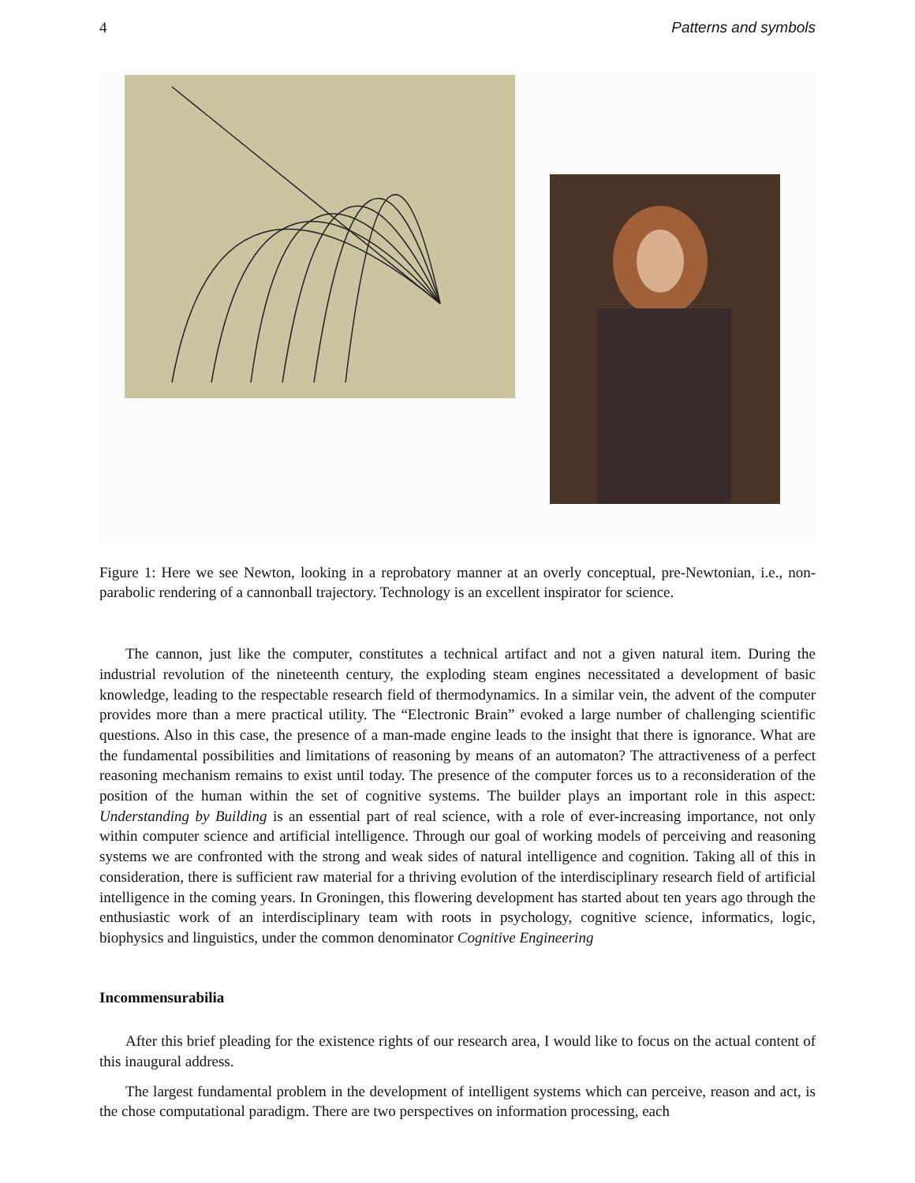4 Patterns and symbols
Figure 1: Here we see Newton, looking in a reprobatory manner at an overly conceptual, pre-Newtonian, i.e., non-parabolic rendering of a cannonball trajectory. Technology is an excellent inspirator for science.
The cannon, just like the computer, constitutes a technical artifact and not a given natural item. During the industrial revolution of the nineteenth century, the exploding steam engines necessitated a development of basic knowledge, leading to the respectable research field of thermodynamics. In a similar vein, the advent of the computer provides more than a mere practical utility. The “Electronic Brain” evoked a large number of challenging scientific questions. Also in this case, the presence of a man-made engine leads to the insight that there is ignorance. What are the fundamental possibilities and limitations of reasoning by means of an automaton? The attractiveness of a perfect reasoning mechanism remains to exist until today. The presence of the computer forces us to a reconsideration of the position of the human within the set of cognitive systems. The builder plays an important role in this aspect: Understanding by Building is an essential part of real science, with a role of ever-increasing importance, not only within computer science and artificial intelligence. Through our goal of working models of perceiving and reasoning systems we are confronted with the strong and weak sides of natural intelligence and cognition. Taking all of this in consideration, there is sufficient raw material for a thriving evolution of the interdisciplinary research field of artificial intelligence in the coming years. In Groningen, this flowering development has started about ten years ago through the enthusiastic work of an interdisciplinary team with roots in psychology, cognitive science, informatics, logic, biophysics and linguistics, under the common denominator Cognitive Engineering
Incommensurabilia
After this brief pleading for the existence rights of our research area, I would like to focus on the actual content of this inaugural address.
The largest fundamental problem in the development of intelligent systems which can perceive, reason and act, is the chose computational paradigm. There are two perspectives on information processing, each